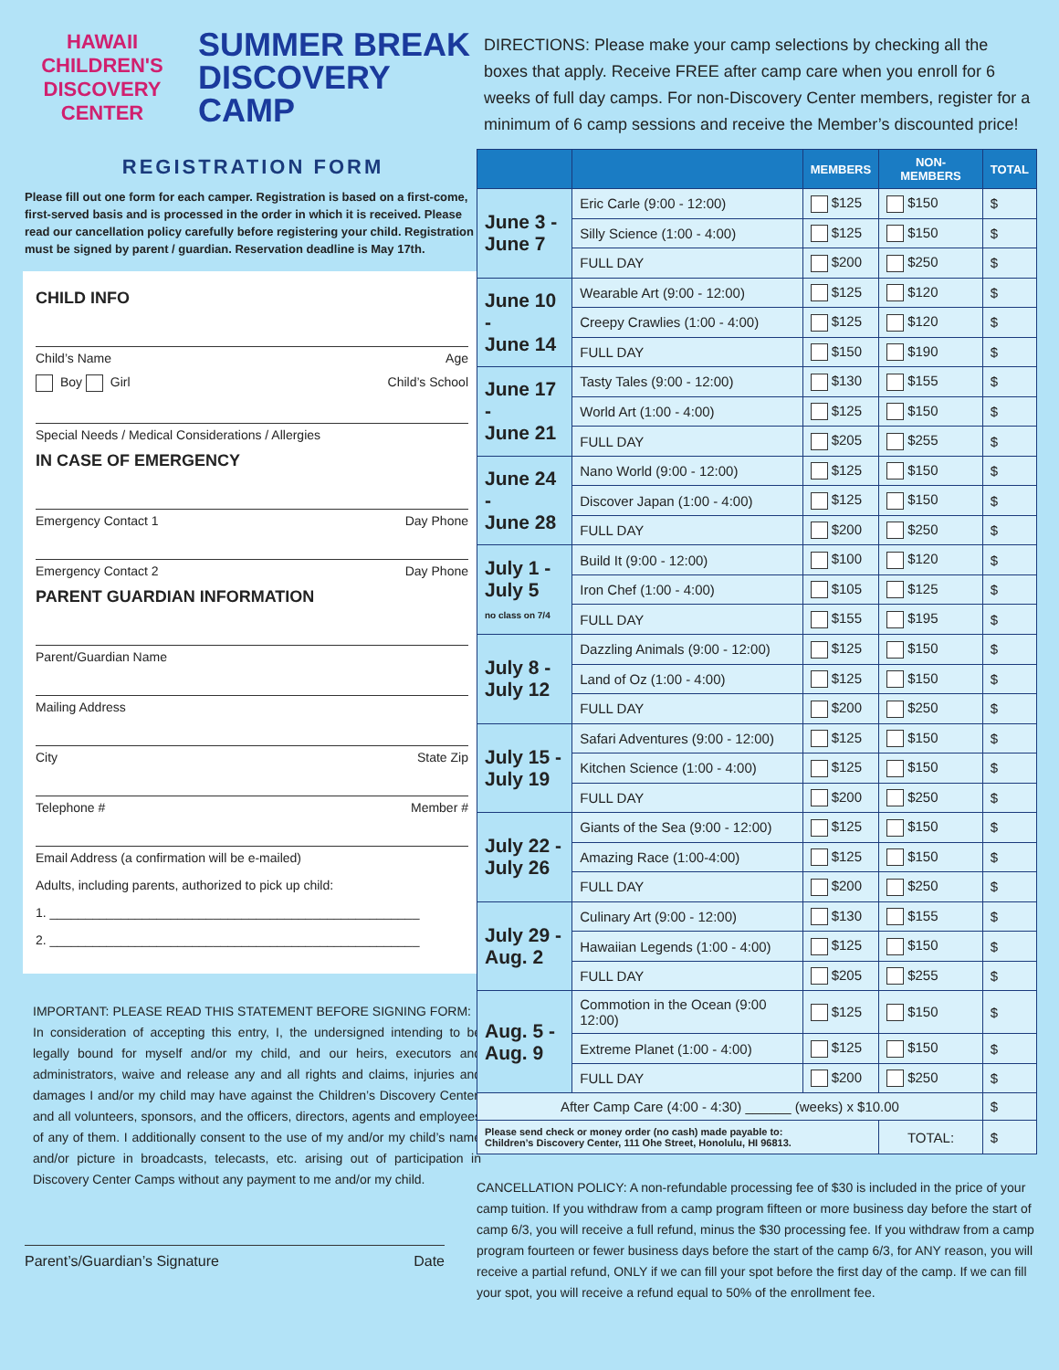HAWAII CHILDREN'S DISCOVERY CENTER
SUMMER BREAK
DISCOVERY
CAMP
REGISTRATION FORM
Please fill out one form for each camper. Registration is based on a first-come, first-served basis and is processed in the order in which it is received. Please read our cancellation policy carefully before registering your child. Registration must be signed by parent / guardian. Reservation deadline is May 17th.
CHILD INFO
Child’s Name Age
Boy Girl Child’s School
Special Needs / Medical Considerations / Allergies
IN CASE OF EMERGENCY
Emergency Contact 1 Day Phone
Emergency Contact 2 Day Phone
PARENT GUARDIAN INFORMATION
Parent/Guardian Name
Mailing Address
City State Zip
Telephone # Member #
Email Address (a confirmation will be e-mailed)
Adults, including parents, authorized to pick up child:
1. ____________________________________________________
2. ____________________________________________________
IMPORTANT: PLEASE READ THIS STATEMENT BEFORE SIGNING FORM:
In consideration of accepting this entry, I, the undersigned intending to be legally bound for myself and/or my child, and our heirs, executors and administrators, waive and release any and all rights and claims, injuries and damages I and/or my child may have against the Children’s Discovery Center, and all volunteers, sponsors, and the officers, directors, agents and employees of any of them. I additionally consent to the use of my and/or my child’s name and/or picture in broadcasts, telecasts, etc. arising out of participation in Discovery Center Camps without any payment to me and/or my child.
Parent’s/Guardian’s Signature Date
DIRECTIONS: Please make your camp selections by checking all the boxes that apply. Receive FREE after camp care when you enroll for 6 weeks of full day camps. For non-Discovery Center members, register for a minimum of 6 camp sessions and receive the Member’s discounted price!
| | | MEMBERS | NON-MEMBERS | TOTAL |
| --- | --- | --- | --- | --- |
| June 3 - June 7 | Eric Carle (9:00 - 12:00) | $125 | $150 | $ |
| | Silly Science (1:00 - 4:00) | $125 | $150 | $ |
| | FULL DAY | $200 | $250 | $ |
| June 10 - June 14 | Wearable Art (9:00 - 12:00) | $125 | $120 | $ |
| | Creepy Crawlies (1:00 - 4:00) | $125 | $120 | $ |
| | FULL DAY | $150 | $190 | $ |
| June 17 - June 21 | Tasty Tales (9:00 - 12:00) | $130 | $155 | $ |
| | World Art (1:00 - 4:00) | $125 | $150 | $ |
| | FULL DAY | $205 | $255 | $ |
| June 24 - June 28 | Nano World (9:00 - 12:00) | $125 | $150 | $ |
| | Discover Japan (1:00 - 4:00) | $125 | $150 | $ |
| | FULL DAY | $200 | $250 | $ |
| July 1 - July 5 no class on 7/4 | Build It (9:00 - 12:00) | $100 | $120 | $ |
| | Iron Chef (1:00 - 4:00) | $105 | $125 | $ |
| | FULL DAY | $155 | $195 | $ |
| July 8 - July 12 | Dazzling Animals (9:00 - 12:00) | $125 | $150 | $ |
| | Land of Oz (1:00 - 4:00) | $125 | $150 | $ |
| | FULL DAY | $200 | $250 | $ |
| July 15 - July 19 | Safari Adventures (9:00 - 12:00) | $125 | $150 | $ |
| | Kitchen Science (1:00 - 4:00) | $125 | $150 | $ |
| | FULL DAY | $200 | $250 | $ |
| July 22 - July 26 | Giants of the Sea (9:00 - 12:00) | $125 | $150 | $ |
| | Amazing Race (1:00-4:00) | $125 | $150 | $ |
| | FULL DAY | $200 | $250 | $ |
| July 29 - Aug. 2 | Culinary Art (9:00 - 12:00) | $130 | $155 | $ |
| | Hawaiian Legends (1:00 - 4:00) | $125 | $150 | $ |
| | FULL DAY | $205 | $255 | $ |
| Aug. 5 - Aug. 9 | Commotion in the Ocean (9:00 12:00) | $125 | $150 | $ |
| | Extreme Planet (1:00 - 4:00) | $125 | $150 | $ |
| | FULL DAY | $200 | $250 | $ |
| After Camp Care (4:00 - 4:30) ______ (weeks) x $10.00 | | | | $ |
| Please send check or money order (no cash) made payable to: Children’s Discovery Center, 111 Ohe Street, Honolulu, HI 96813. | | | TOTAL: | $ |
CANCELLATION POLICY: A non-refundable processing fee of $30 is included in the price of your camp tuition. If you withdraw from a camp program fifteen or more business day before the start of camp 6/3, you will receive a full refund, minus the $30 processing fee. If you withdraw from a camp program fourteen or fewer business days before the start of the camp 6/3, for ANY reason, you will receive a partial refund, ONLY if we can fill your spot before the first day of the camp. If we can fill your spot, you will receive a refund equal to 50% of the enrollment fee.